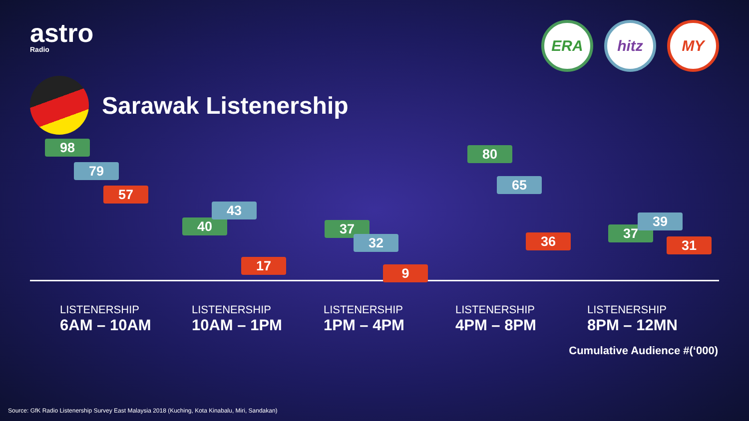astro
Radio
ERA hitz MY
Sarawak Listenership
98
79
57
40
43
17
37
32
9
80
65
36 37
39
31
LISTENERSHIP
6AM – 10AM
LISTENERSHIP
10AM – 1PM
LISTENERSHIP
1PM – 4PM
LISTENERSHIP
4PM – 8PM
LISTENERSHIP
8PM – 12MN
Cumulative Audience #(‘000)
Source: GfK Radio Listenership Survey East Malaysia 2018 (Kuching, Kota Kinabalu, Miri, Sandakan)